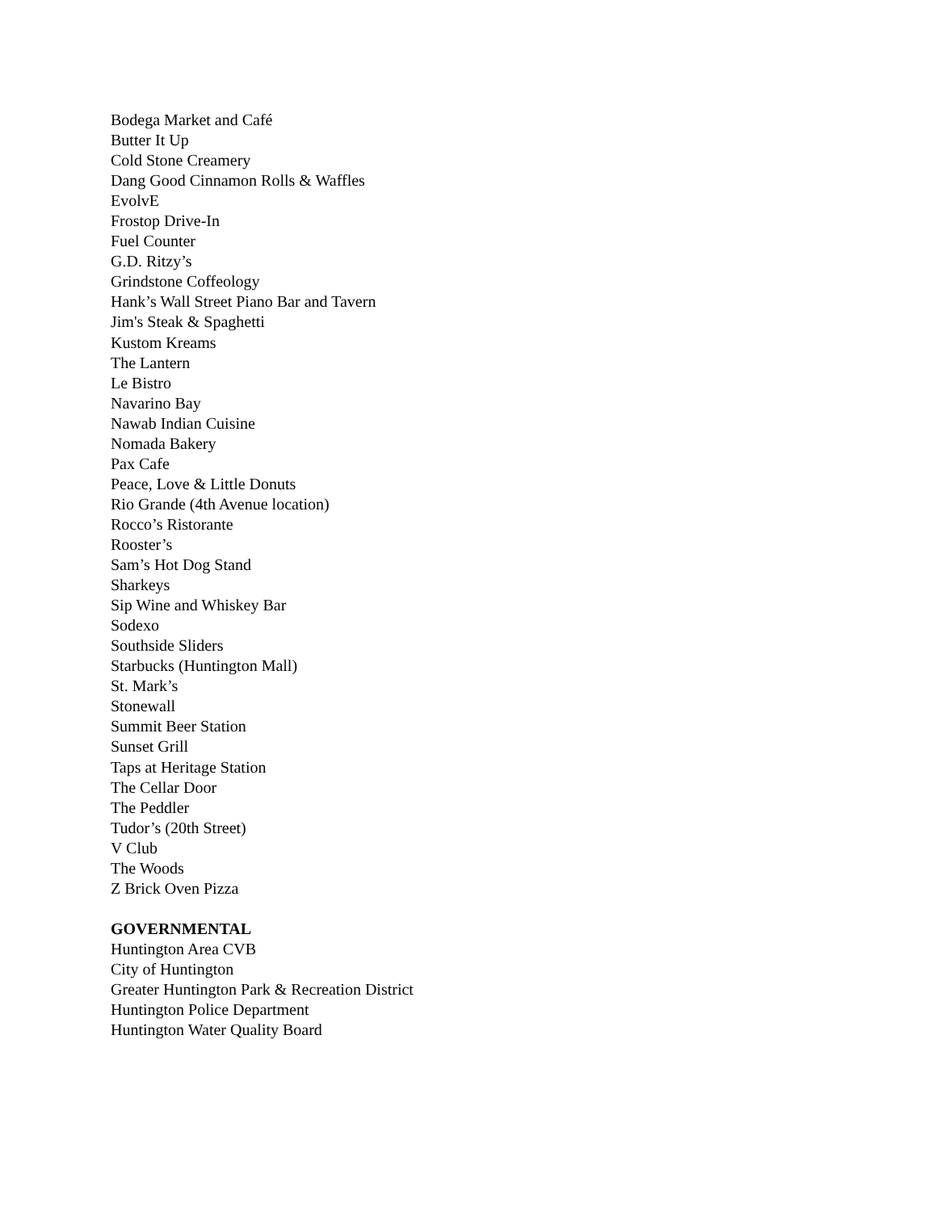Bodega Market and Café
Butter It Up
Cold Stone Creamery
Dang Good Cinnamon Rolls & Waffles
EvolvE
Frostop Drive-In
Fuel Counter
G.D. Ritzy’s
Grindstone Coffeology
Hank’s Wall Street Piano Bar and Tavern
Jim's Steak & Spaghetti
Kustom Kreams
The Lantern
Le Bistro
Navarino Bay
Nawab Indian Cuisine
Nomada Bakery
Pax Cafe
Peace, Love & Little Donuts
Rio Grande (4th Avenue location)
Rocco’s Ristorante
Rooster’s
Sam’s Hot Dog Stand
Sharkeys
Sip Wine and Whiskey Bar
Sodexo
Southside Sliders
Starbucks (Huntington Mall)
St. Mark’s
Stonewall
Summit Beer Station
Sunset Grill
Taps at Heritage Station
The Cellar Door
The Peddler
Tudor’s (20th Street)
V Club
The Woods
Z Brick Oven Pizza
GOVERNMENTAL
Huntington Area CVB
City of Huntington
Greater Huntington Park & Recreation District
Huntington Police Department
Huntington Water Quality Board